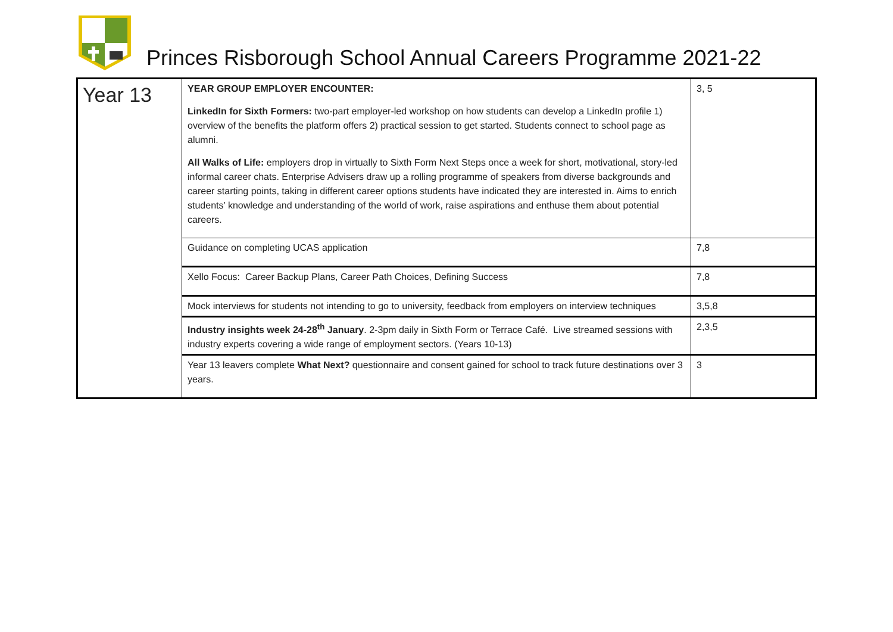Princes Risborough School Annual Careers Programme 2021-22
| Year 13 | YEAR GROUP EMPLOYER ENCOUNTER: LinkedIn for Sixth Formers: two-part employer-led workshop on how students can develop a LinkedIn profile 1) overview of the benefits the platform offers 2) practical session to get started. Students connect to school page as alumni. All Walks of Life: employers drop in virtually to Sixth Form Next Steps once a week for short, motivational, story-led informal career chats. Enterprise Advisers draw up a rolling programme of speakers from diverse backgrounds and career starting points, taking in different career options students have indicated they are interested in. Aims to enrich students’ knowledge and understanding of the world of work, raise aspirations and enthuse them about potential careers. | 3, 5 |
| | Guidance on completing UCAS application | 7,8 |
| | Xello Focus: Career Backup Plans, Career Path Choices, Defining Success | 7,8 |
| | Mock interviews for students not intending to go to university, feedback from employers on interview techniques | 3,5,8 |
| | Industry insights week 24-28<sup>th</sup> January . 2-3pm daily in Sixth Form or Terrace Café. Live streamed sessions with industry experts covering a wide range of employment sectors. (Years 10-13) | 2,3,5 |
| | Year 13 leavers complete What Next? questionnaire and consent gained for school to track future destinations over 3 years. | 3 |